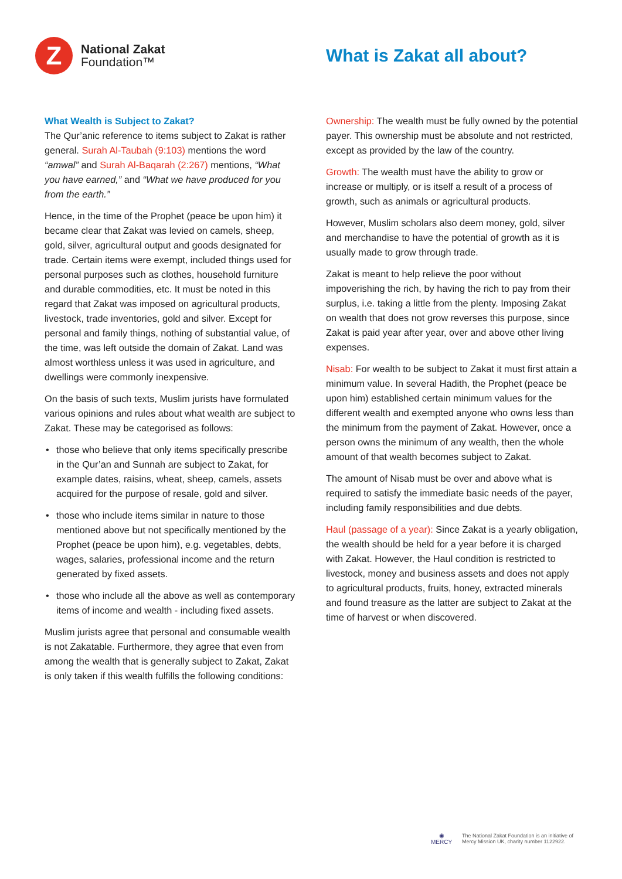Z
National Zakat
Foundation™
What is Zakat all about?
What Wealth is Subject to Zakat?
The Qur’anic reference to items subject to Zakat is rather general. Surah Al-Taubah (9:103) mentions the word “amwal” and Surah Al-Baqarah (2:267) mentions, “What you have earned,” and “What we have produced for you from the earth.”
Hence, in the time of the Prophet (peace be upon him) it became clear that Zakat was levied on camels, sheep, gold, silver, agricultural output and goods designated for trade. Certain items were exempt, included things used for personal purposes such as clothes, household furniture and durable commodities, etc. It must be noted in this regard that Zakat was imposed on agricultural products, livestock, trade inventories, gold and silver. Except for personal and family things, nothing of substantial value, of the time, was left outside the domain of Zakat. Land was almost worthless unless it was used in agriculture, and dwellings were commonly inexpensive.
On the basis of such texts, Muslim jurists have formulated various opinions and rules about what wealth are subject to Zakat. These may be categorised as follows:
• those who believe that only items specifically prescribe in the Qur’an and Sunnah are subject to Zakat, for example dates, raisins, wheat, sheep, camels, assets acquired for the purpose of resale, gold and silver.
• those who include items similar in nature to those mentioned above but not specifically mentioned by the Prophet (peace be upon him), e.g. vegetables, debts, wages, salaries, professional income and the return generated by fixed assets.
• those who include all the above as well as contemporary items of income and wealth - including fixed assets.
Muslim jurists agree that personal and consumable wealth is not Zakatable. Furthermore, they agree that even from among the wealth that is generally subject to Zakat, Zakat is only taken if this wealth fulfills the following conditions:
Ownership: The wealth must be fully owned by the potential payer. This ownership must be absolute and not restricted, except as provided by the law of the country.
Growth: The wealth must have the ability to grow or increase or multiply, or is itself a result of a process of growth, such as animals or agricultural products.
However, Muslim scholars also deem money, gold, silver and merchandise to have the potential of growth as it is usually made to grow through trade.
Zakat is meant to help relieve the poor without impoverishing the rich, by having the rich to pay from their surplus, i.e. taking a little from the plenty. Imposing Zakat on wealth that does not grow reverses this purpose, since Zakat is paid year after year, over and above other living expenses.
Nisab: For wealth to be subject to Zakat it must first attain a minimum value. In several Hadith, the Prophet (peace be upon him) established certain minimum values for the different wealth and exempted anyone who owns less than the minimum from the payment of Zakat. However, once a person owns the minimum of any wealth, then the whole amount of that wealth becomes subject to Zakat.
The amount of Nisab must be over and above what is required to satisfy the immediate basic needs of the payer, including family responsibilities and due debts.
Haul (passage of a year): Since Zakat is a yearly obligation, the wealth should be held for a year before it is charged with Zakat. However, the Haul condition is restricted to livestock, money and business assets and does not apply to agricultural products, fruits, honey, extracted minerals and found treasure as the latter are subject to Zakat at the time of harvest or when discovered.
◉
MERCY
The National Zakat Foundation is an initiative of
Mercy Mission UK, charity number 1122922.